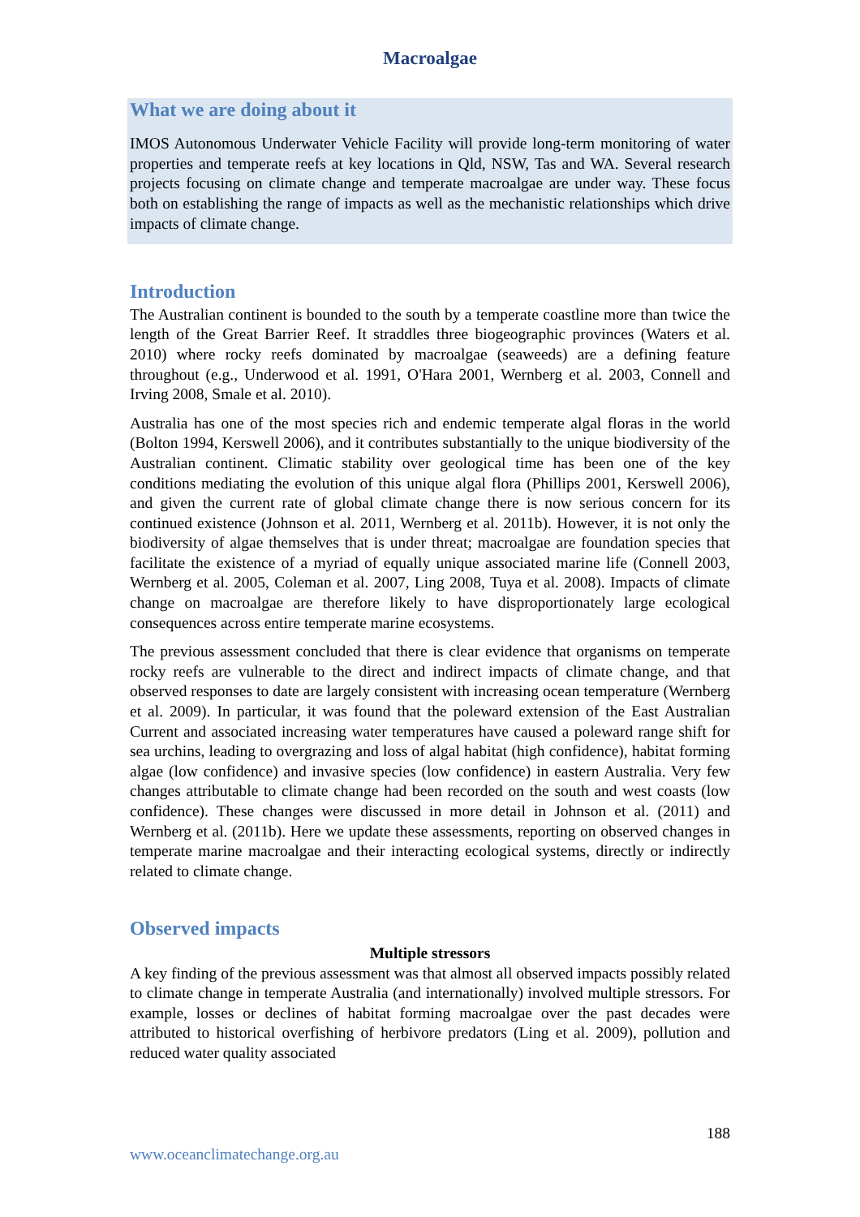Macroalgae
What we are doing about it
IMOS Autonomous Underwater Vehicle Facility will provide long-term monitoring of water properties and temperate reefs at key locations in Qld, NSW, Tas and WA. Several research projects focusing on climate change and temperate macroalgae are under way. These focus both on establishing the range of impacts as well as the mechanistic relationships which drive impacts of climate change.
Introduction
The Australian continent is bounded to the south by a temperate coastline more than twice the length of the Great Barrier Reef. It straddles three biogeographic provinces (Waters et al. 2010) where rocky reefs dominated by macroalgae (seaweeds) are a defining feature throughout (e.g., Underwood et al. 1991, O'Hara 2001, Wernberg et al. 2003, Connell and Irving 2008, Smale et al. 2010).
Australia has one of the most species rich and endemic temperate algal floras in the world (Bolton 1994, Kerswell 2006), and it contributes substantially to the unique biodiversity of the Australian continent. Climatic stability over geological time has been one of the key conditions mediating the evolution of this unique algal flora (Phillips 2001, Kerswell 2006), and given the current rate of global climate change there is now serious concern for its continued existence (Johnson et al. 2011, Wernberg et al. 2011b). However, it is not only the biodiversity of algae themselves that is under threat; macroalgae are foundation species that facilitate the existence of a myriad of equally unique associated marine life (Connell 2003, Wernberg et al. 2005, Coleman et al. 2007, Ling 2008, Tuya et al. 2008). Impacts of climate change on macroalgae are therefore likely to have disproportionately large ecological consequences across entire temperate marine ecosystems.
The previous assessment concluded that there is clear evidence that organisms on temperate rocky reefs are vulnerable to the direct and indirect impacts of climate change, and that observed responses to date are largely consistent with increasing ocean temperature (Wernberg et al. 2009). In particular, it was found that the poleward extension of the East Australian Current and associated increasing water temperatures have caused a poleward range shift for sea urchins, leading to overgrazing and loss of algal habitat (high confidence), habitat forming algae (low confidence) and invasive species (low confidence) in eastern Australia. Very few changes attributable to climate change had been recorded on the south and west coasts (low confidence). These changes were discussed in more detail in Johnson et al. (2011) and Wernberg et al. (2011b). Here we update these assessments, reporting on observed changes in temperate marine macroalgae and their interacting ecological systems, directly or indirectly related to climate change.
Observed impacts
Multiple stressors
A key finding of the previous assessment was that almost all observed impacts possibly related to climate change in temperate Australia (and internationally) involved multiple stressors. For example, losses or declines of habitat forming macroalgae over the past decades were attributed to historical overfishing of herbivore predators (Ling et al. 2009), pollution and reduced water quality associated
188
www.oceanclimatechange.org.au